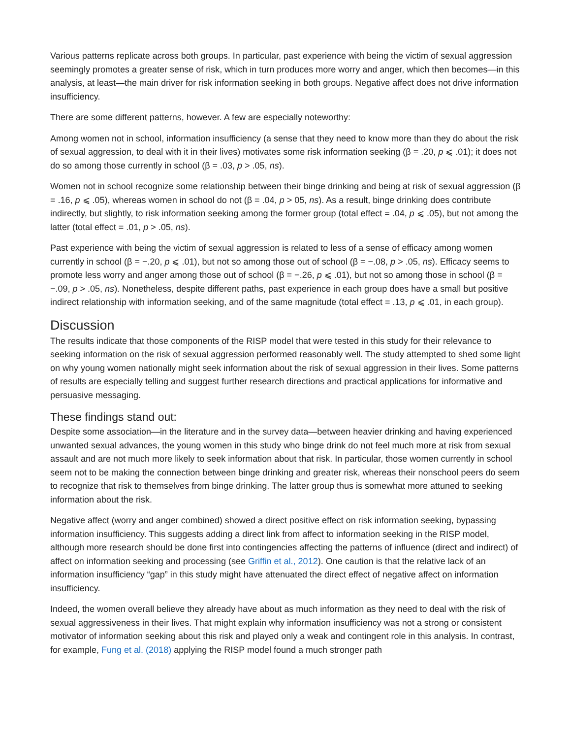Various patterns replicate across both groups. In particular, past experience with being the victim of sexual aggression seemingly promotes a greater sense of risk, which in turn produces more worry and anger, which then becomes—in this analysis, at least—the main driver for risk information seeking in both groups. Negative affect does not drive information insufficiency.
There are some different patterns, however. A few are especially noteworthy:
Among women not in school, information insufficiency (a sense that they need to know more than they do about the risk of sexual aggression, to deal with it in their lives) motivates some risk information seeking (β = .20, p ⩽ .01); it does not do so among those currently in school (β = .03, p > .05, ns).
Women not in school recognize some relationship between their binge drinking and being at risk of sexual aggression (β = .16, p ⩽ .05), whereas women in school do not (β = .04, p > 05, ns). As a result, binge drinking does contribute indirectly, but slightly, to risk information seeking among the former group (total effect = .04, p ⩽ .05), but not among the latter (total effect = .01, p > .05, ns).
Past experience with being the victim of sexual aggression is related to less of a sense of efficacy among women currently in school (β = −.20, p ⩽ .01), but not so among those out of school (β = −.08, p > .05, ns). Efficacy seems to promote less worry and anger among those out of school (β = −.26, p ⩽ .01), but not so among those in school (β = −.09, p > .05, ns). Nonetheless, despite different paths, past experience in each group does have a small but positive indirect relationship with information seeking, and of the same magnitude (total effect = .13, p ⩽ .01, in each group).
Discussion
The results indicate that those components of the RISP model that were tested in this study for their relevance to seeking information on the risk of sexual aggression performed reasonably well. The study attempted to shed some light on why young women nationally might seek information about the risk of sexual aggression in their lives. Some patterns of results are especially telling and suggest further research directions and practical applications for informative and persuasive messaging.
These findings stand out:
Despite some association—in the literature and in the survey data—between heavier drinking and having experienced unwanted sexual advances, the young women in this study who binge drink do not feel much more at risk from sexual assault and are not much more likely to seek information about that risk. In particular, those women currently in school seem not to be making the connection between binge drinking and greater risk, whereas their nonschool peers do seem to recognize that risk to themselves from binge drinking. The latter group thus is somewhat more attuned to seeking information about the risk.
Negative affect (worry and anger combined) showed a direct positive effect on risk information seeking, bypassing information insufficiency. This suggests adding a direct link from affect to information seeking in the RISP model, although more research should be done first into contingencies affecting the patterns of influence (direct and indirect) of affect on information seeking and processing (see Griffin et al., 2012). One caution is that the relative lack of an information insufficiency “gap” in this study might have attenuated the direct effect of negative affect on information insufficiency.
Indeed, the women overall believe they already have about as much information as they need to deal with the risk of sexual aggressiveness in their lives. That might explain why information insufficiency was not a strong or consistent motivator of information seeking about this risk and played only a weak and contingent role in this analysis. In contrast, for example, Fung et al. (2018) applying the RISP model found a much stronger path